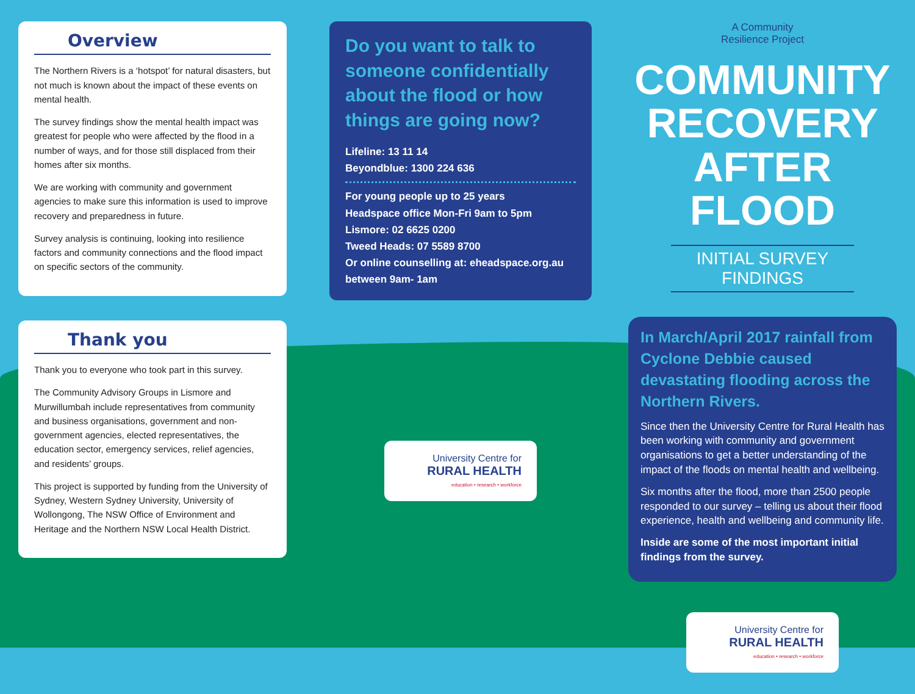Overview
The Northern Rivers is a ‘hotspot’ for natural disasters, but not much is known about the impact of these events on mental health.
The survey findings show the mental health impact was greatest for people who were affected by the flood in a number of ways, and for those still displaced from their homes after six months.
We are working with community and government agencies to make sure this information is used to improve recovery and preparedness in future.
Survey analysis is continuing, looking into resilience factors and community connections and the flood impact on specific sectors of the community.
Thank you
Thank you to everyone who took part in this survey.
The Community Advisory Groups in Lismore and Murwillumbah include representatives from community and business organisations, government and non-government agencies, elected representatives, the education sector, emergency services, relief agencies, and residents’ groups.
This project is supported by funding from the University of Sydney, Western Sydney University, University of Wollongong, The NSW Office of Environment and Heritage and the Northern NSW Local Health District.
Do you want to talk to someone confidentially about the flood or how things are going now?
Lifeline: 13 11 14
Beyondblue: 1300 224 636
For young people up to 25 years
Headspace office Mon-Fri 9am to 5pm
Lismore: 02 6625 0200
Tweed Heads: 07 5589 8700
Or online counselling at: eheadspace.org.au
between 9am- 1am
University Centre for
RURAL HEALTH
education • research • workforce
A Community
Resilience Project
COMMUNITY
RECOVERY
AFTER FLOOD
INITIAL SURVEY FINDINGS
In March/April 2017 rainfall from Cyclone Debbie caused devastating flooding across the Northern Rivers.
Since then the University Centre for Rural Health has been working with community and government organisations to get a better understanding of the impact of the floods on mental health and wellbeing.
Six months after the flood, more than 2500 people responded to our survey – telling us about their flood experience, health and wellbeing and community life.
Inside are some of the most important initial findings from the survey.
University Centre for
RURAL HEALTH
education • research • workforce